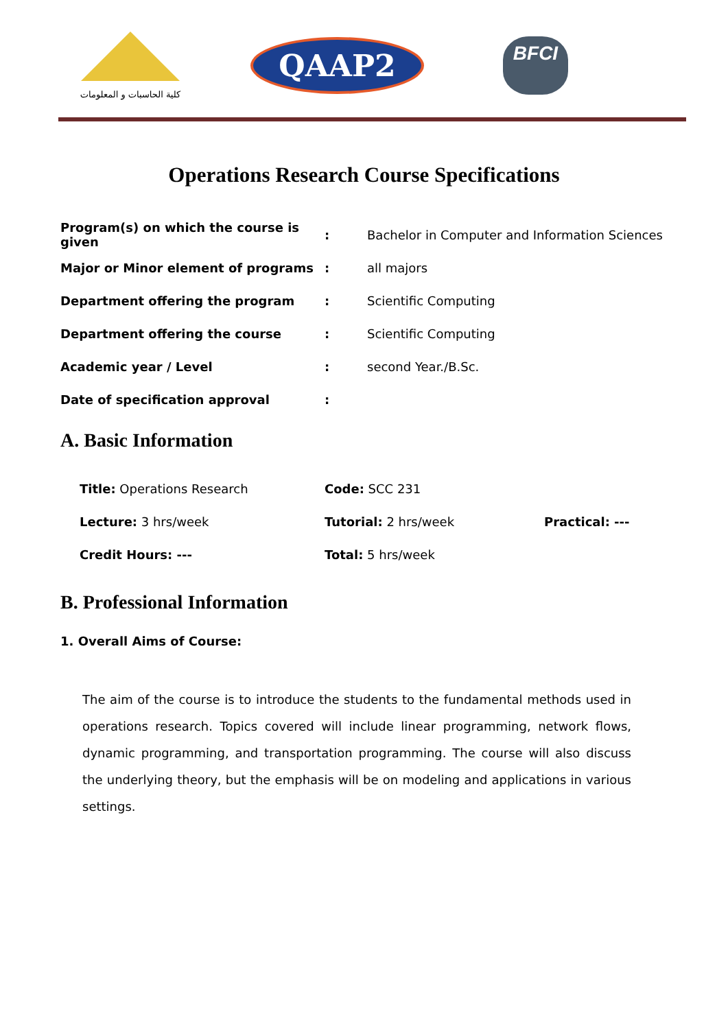كلية الحاسبات و المعلومات
QAAP2
BFCI
Operations Research Course Specifications
| Program(s) on which the course is given | : | Bachelor in Computer and Information Sciences |
| Major or Minor element of programs | : | all majors |
| Department offering the program | : | Scientific Computing |
| Department offering the course | : | Scientific Computing |
| Academic year / Level | : | second Year./B.Sc. |
| Date of specification approval | : | |
A. Basic Information
| Title: Operations Research | Code: SCC 231 | |
| Lecture: 3 hrs/week | Tutorial: 2 hrs/week | Practical: --- |
| Credit Hours: --- | Total: 5 hrs/week | |
B. Professional Information
1. Overall Aims of Course:
The aim of the course is to introduce the students to the fundamental methods used in operations research. Topics covered will include linear programming, network flows, dynamic programming, and transportation programming. The course will also discuss the underlying theory, but the emphasis will be on modeling and applications in various settings.